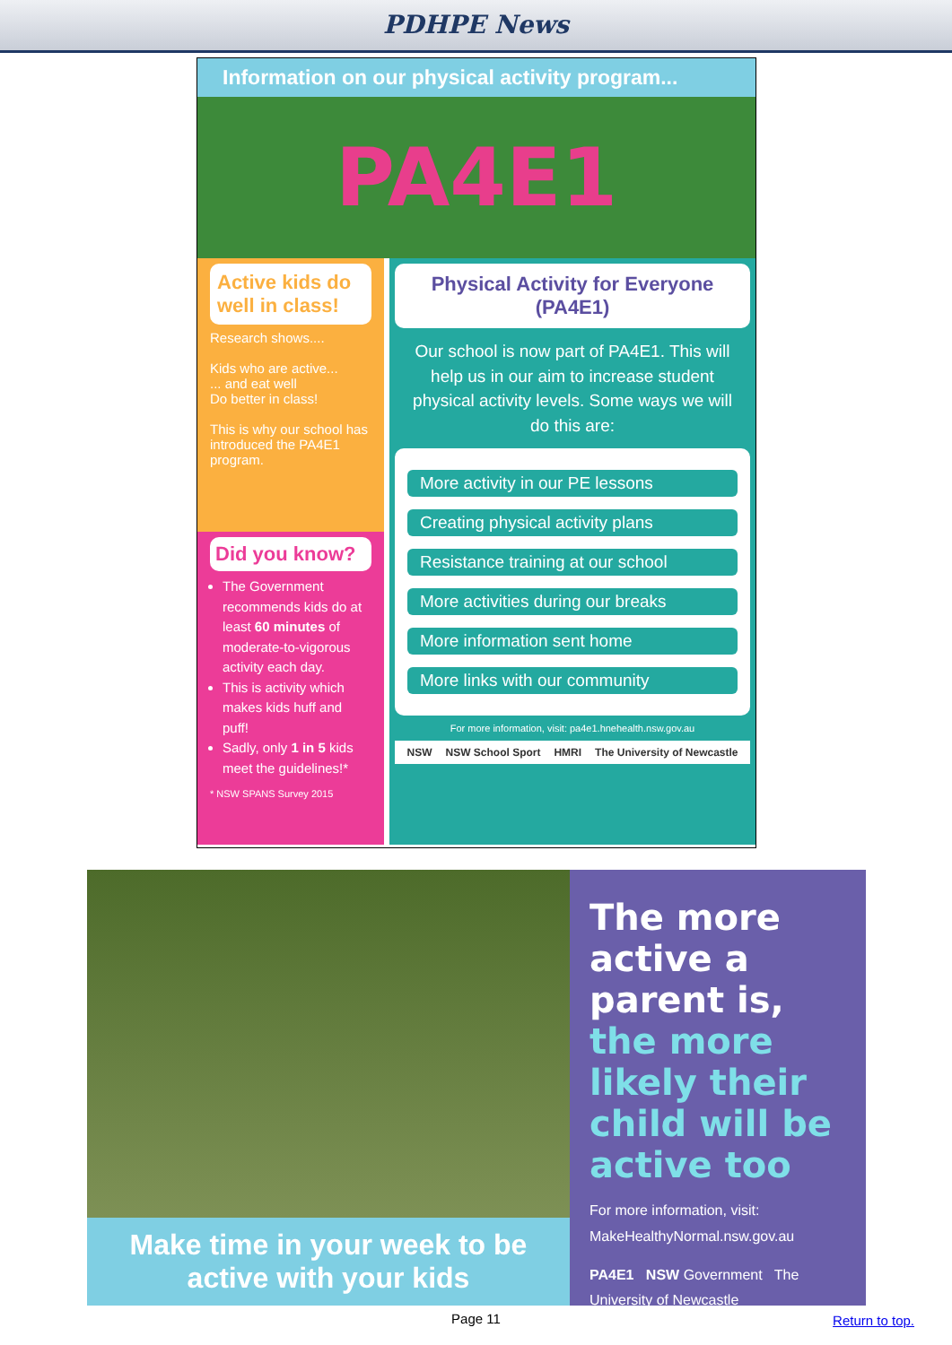PDHPE News
Information on our physical activity program...
PA4E1
Active kids do well in class!
Research shows....
Kids who are active...
... and eat well
Do better in class!
This is why our school has introduced the PA4E1 program.
Did you know?
The Government recommends kids do at least 60 minutes of moderate-to-vigorous activity each day.
This is activity which makes kids huff and puff!
Sadly, only 1 in 5 kids meet the guidelines!*
* NSW SPANS Survey 2015
Physical Activity for Everyone (PA4E1)
Our school is now part of PA4E1. This will help us in our aim to increase student physical activity levels. Some ways we will do this are:
More activity in our PE lessons
Creating physical activity plans
Resistance training at our school
More activities during our breaks
More information sent home
More links with our community
For more information, visit: pa4e1.hnehealth.nsw.gov.au
NSW NSW School Sport HMRI The University of Newcastle
Make time in your week to be active with your kids
The more active a parent is, the more likely their child will be active too
For more information, visit:
MakeHealthyNormal.nsw.gov.au
PA4E1 NSW Government The University of Newcastle
Page 11 Return to top.